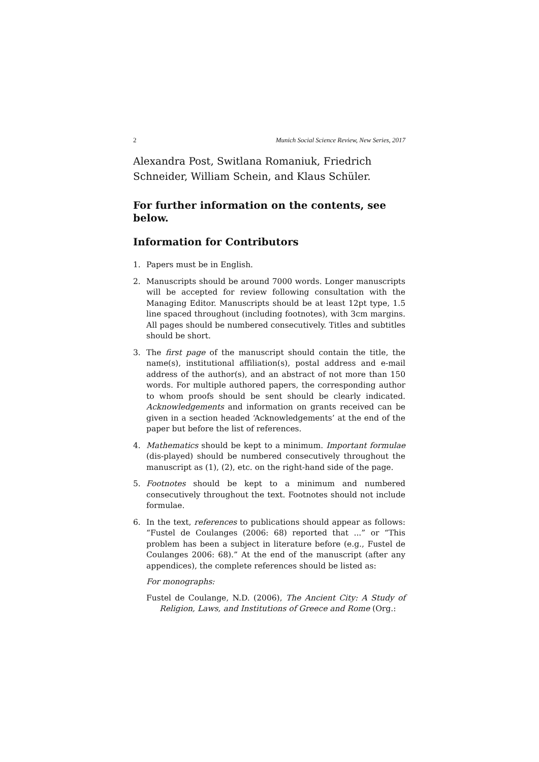2 Munich Social Science Review, New Series, 2017
Alexandra Post, Switlana Romaniuk, Friedrich Schneider, William Schein, and Klaus Schüler.
For further information on the contents, see below.
Information for Contributors
1. Papers must be in English.
2. Manuscripts should be around 7000 words. Longer manuscripts will be accepted for review following consultation with the Managing Editor. Manuscripts should be at least 12pt type, 1.5 line spaced throughout (including footnotes), with 3cm margins. All pages should be numbered consecutively. Titles and subtitles should be short.
3. The first page of the manuscript should contain the title, the name(s), institutional affiliation(s), postal address and e-mail address of the author(s), and an abstract of not more than 150 words. For multiple authored papers, the corresponding author to whom proofs should be sent should be clearly indicated. Acknowledgements and information on grants received can be given in a section headed ‘Acknowledgements’ at the end of the paper but before the list of references.
4. Mathematics should be kept to a minimum. Important formulae (dis-played) should be numbered consecutively throughout the manuscript as (1), (2), etc. on the right-hand side of the page.
5. Footnotes should be kept to a minimum and numbered consecutively throughout the text. Footnotes should not include formulae.
6. In the text, references to publications should appear as follows: “Fustel de Coulanges (2006: 68) reported that ...” or “This problem has been a subject in literature before (e.g., Fustel de Coulanges 2006: 68).” At the end of the manuscript (after any appendices), the complete references should be listed as:
For monographs:
Fustel de Coulange, N.D. (2006), The Ancient City: A Study of Religion, Laws, and Institutions of Greece and Rome (Org.: